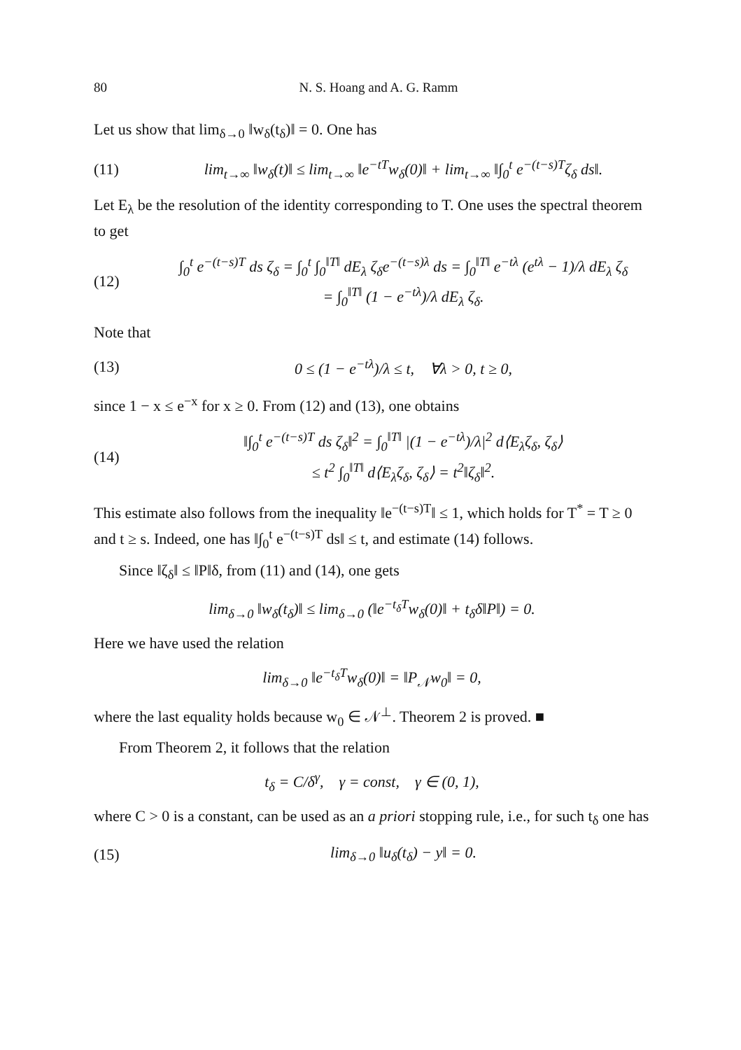80 N. S. Hoang and A. G. Ramm
Let us show that lim<sub>δ→0</sub> ‖w<sub>δ</sub>(t<sub>δ</sub>)‖ = 0. One has
(11) lim<sub>t→∞</sub> ‖w<sub>δ</sub>(t)‖ ≤ lim<sub>t→∞</sub> ‖e<sup>−tT</sup>w<sub>δ</sub>(0)‖ + lim<sub>t→∞</sub> ‖∫<sub>0</sub><sup>t</sup> e<sup>−(t−s)T</sup>ζ<sub>δ</sub> ds‖.
Let E<sub>λ</sub> be the resolution of the identity corresponding to T. One uses the spectral theorem to get
(12) ∫<sub>0</sub><sup>t</sup> e<sup>−(t−s)T</sup> ds ζ<sub>δ</sub> = ∫<sub>0</sub><sup>t</sup> ∫<sub>0</sub><sup>‖T‖</sup> dE<sub>λ</sub> ζ<sub>δ</sub>e<sup>−(t−s)λ</sup> ds = ∫<sub>0</sub><sup>‖T‖</sup> e<sup>−tλ</sup> (e<sup>tλ</sup> − 1)/λ dE<sub>λ</sub> ζ<sub>δ</sub>
= ∫<sub>0</sub><sup>‖T‖</sup> (1 − e<sup>−tλ</sup>)/λ dE<sub>λ</sub> ζ<sub>δ</sub>.
Note that
(13) 0 ≤ (1 − e<sup>−tλ</sup>)/λ ≤ t, ∀λ > 0, t ≥ 0,
since 1 − x ≤ e<sup>−x</sup> for x ≥ 0. From (12) and (13), one obtains
(14) ‖∫<sub>0</sub><sup>t</sup> e<sup>−(t−s)T</sup> ds ζ<sub>δ</sub>‖<sup>2</sup> = ∫<sub>0</sub><sup>‖T‖</sup> |(1 − e<sup>−tλ</sup>)/λ|<sup>2</sup> d⟨E<sub>λ</sub>ζ<sub>δ</sub>, ζ<sub>δ</sub>⟩
≤ t<sup>2</sup> ∫<sub>0</sub><sup>‖T‖</sup> d⟨E<sub>λ</sub>ζ<sub>δ</sub>, ζ<sub>δ</sub>⟩ = t<sup>2</sup>‖ζ<sub>δ</sub>‖<sup>2</sup>.
This estimate also follows from the inequality ‖e<sup>−(t−s)T</sup>‖ ≤ 1, which holds for T<sup>*</sup> = T ≥ 0 and t ≥ s. Indeed, one has ‖∫<sub>0</sub><sup>t</sup> e<sup>−(t−s)T</sup> ds‖ ≤ t, and estimate (14) follows.
Since ‖ζ<sub>δ</sub>‖ ≤ ‖P‖δ, from (11) and (14), one gets
lim<sub>δ→0</sub> ‖w<sub>δ</sub>(t<sub>δ</sub>)‖ ≤ lim<sub>δ→0</sub> (‖e<sup>−t<sub>δ</sub>T</sup>w<sub>δ</sub>(0)‖ + t<sub>δ</sub>δ‖P‖) = 0.
Here we have used the relation
lim<sub>δ→0</sub> ‖e<sup>−t<sub>δ</sub>T</sup>w<sub>δ</sub>(0)‖ = ‖P<sub>𝒩</sub>w<sub>0</sub>‖ = 0,
where the last equality holds because w<sub>0</sub> ∈ 𝒩<sup>⊥</sup>. Theorem 2 is proved. ■
From Theorem 2, it follows that the relation
t<sub>δ</sub> = C/δ<sup>γ</sup>, γ = const, γ ∈ (0, 1),
where C > 0 is a constant, can be used as an a priori stopping rule, i.e., for such t<sub>δ</sub> one has
(15) lim<sub>δ→0</sub> ‖u<sub>δ</sub>(t<sub>δ</sub>) − y‖ = 0.